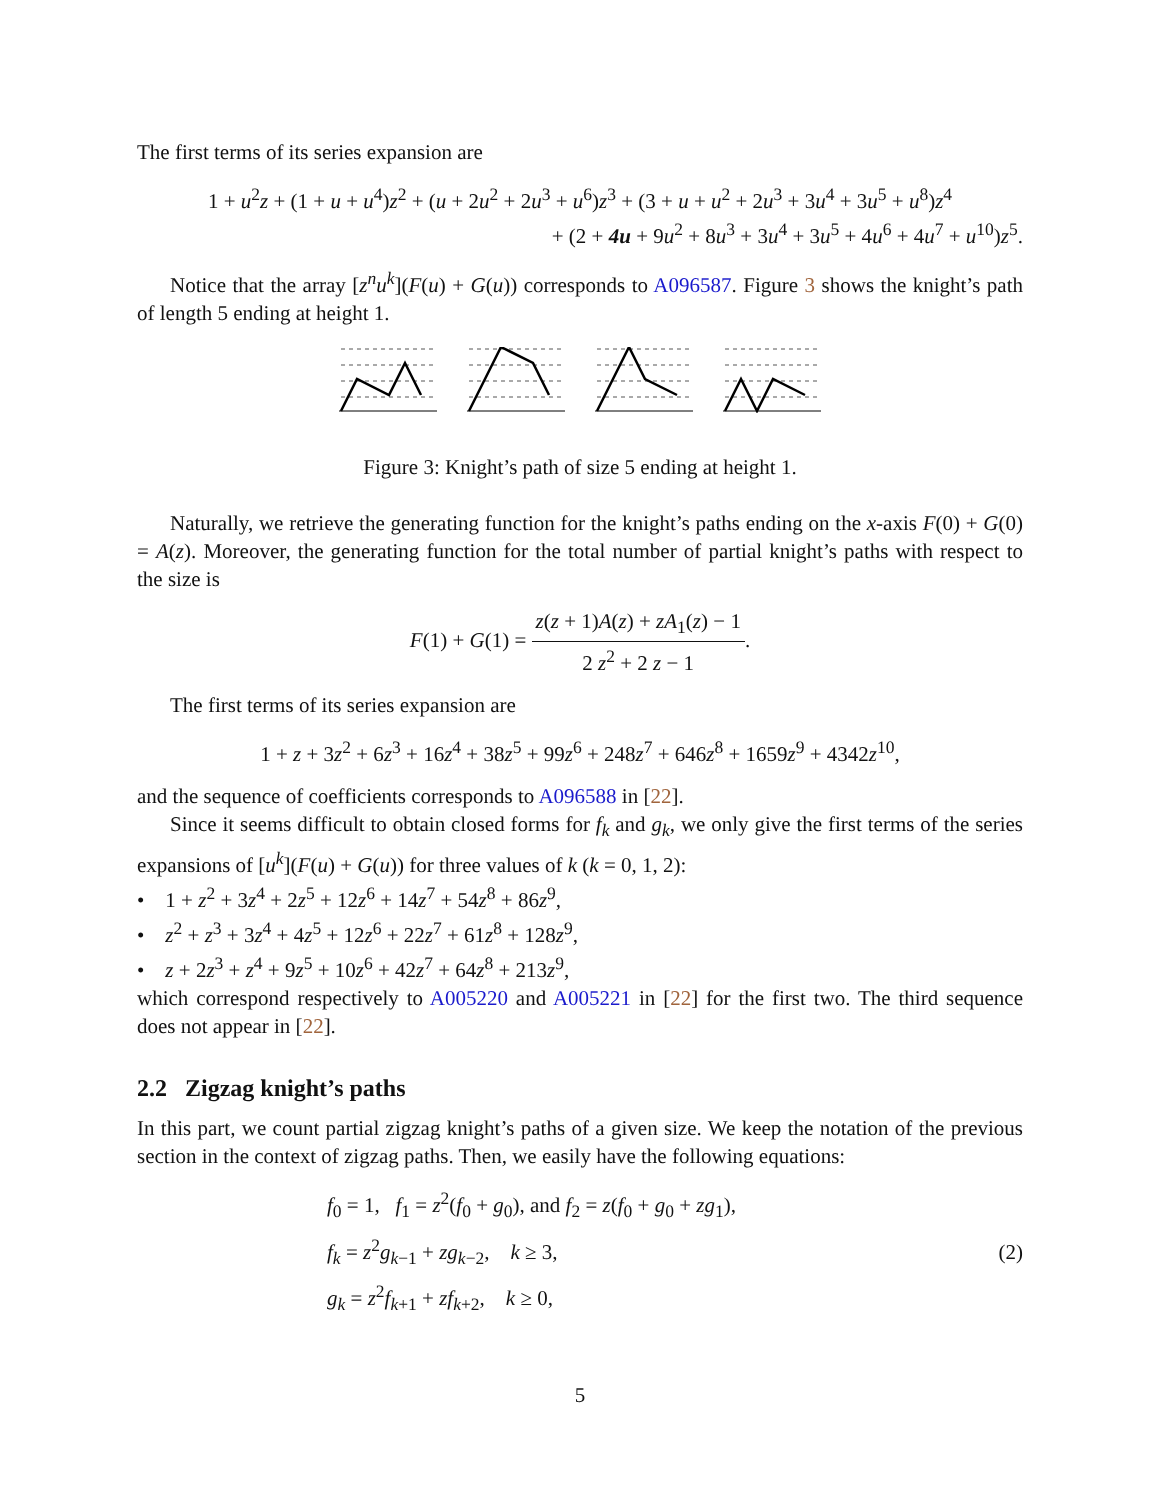The first terms of its series expansion are
1 + u<sup>2</sup>z + (1 + u + u<sup>4</sup>)z<sup>2</sup> + (u + 2u<sup>2</sup> + 2u<sup>3</sup> + u<sup>6</sup>)z<sup>3</sup> + (3 + u + u<sup>2</sup> + 2u<sup>3</sup> + 3u<sup>4</sup> + 3u<sup>5</sup> + u<sup>8</sup>)z<sup>4</sup>
+ (2 + 4u + 9u<sup>2</sup> + 8u<sup>3</sup> + 3u<sup>4</sup> + 3u<sup>5</sup> + 4u<sup>6</sup> + 4u<sup>7</sup> + u<sup>10</sup>)z<sup>5</sup>.
Notice that the array [z<sup>n</sup>u<sup>k</sup>](F(u) + G(u)) corresponds to A096587. Figure 3 shows the knight’s path of length 5 ending at height 1.
Figure 3: Knight’s path of size 5 ending at height 1.
Naturally, we retrieve the generating function for the knight’s paths ending on the x-axis F(0) + G(0) = A(z). Moreover, the generating function for the total number of partial knight’s paths with respect to the size is
F(1) + G(1) = z(z + 1)A(z) + zA<sub>1</sub>(z) − 1 2 z<sup>2</sup> + 2 z − 1.
The first terms of its series expansion are
1 + z + 3z<sup>2</sup> + 6z<sup>3</sup> + 16z<sup>4</sup> + 38z<sup>5</sup> + 99z<sup>6</sup> + 248z<sup>7</sup> + 646z<sup>8</sup> + 1659z<sup>9</sup> + 4342z<sup>10</sup>,
and the sequence of coefficients corresponds to A096588 in [22].
Since it seems difficult to obtain closed forms for f<sub>k</sub> and g<sub>k</sub>, we only give the first terms of the series expansions of [u<sup>k</sup>](F(u) + G(u)) for three values of k (k = 0, 1, 2):
• 1 + z<sup>2</sup> + 3z<sup>4</sup> + 2z<sup>5</sup> + 12z<sup>6</sup> + 14z<sup>7</sup> + 54z<sup>8</sup> + 86z<sup>9</sup>,
• z<sup>2</sup> + z<sup>3</sup> + 3z<sup>4</sup> + 4z<sup>5</sup> + 12z<sup>6</sup> + 22z<sup>7</sup> + 61z<sup>8</sup> + 128z<sup>9</sup>,
• z + 2z<sup>3</sup> + z<sup>4</sup> + 9z<sup>5</sup> + 10z<sup>6</sup> + 42z<sup>7</sup> + 64z<sup>8</sup> + 213z<sup>9</sup>,
which correspond respectively to A005220 and A005221 in [22] for the first two. The third sequence does not appear in [22].
2.2 Zigzag knight’s paths
In this part, we count partial zigzag knight’s paths of a given size. We keep the notation of the previous section in the context of zigzag paths. Then, we easily have the following equations:
f<sub>0</sub> = 1, f<sub>1</sub> = z<sup>2</sup>(f<sub>0</sub> + g<sub>0</sub>), and f<sub>2</sub> = z(f<sub>0</sub> + g<sub>0</sub> + zg<sub>1</sub>),
f<sub>k</sub> = z<sup>2</sup>g<sub>k−1</sub> + zg<sub>k−2</sub>, k ≥ 3,
g<sub>k</sub> = z<sup>2</sup>f<sub>k+1</sub> + zf<sub>k+2</sub>, k ≥ 0,
(2)
5